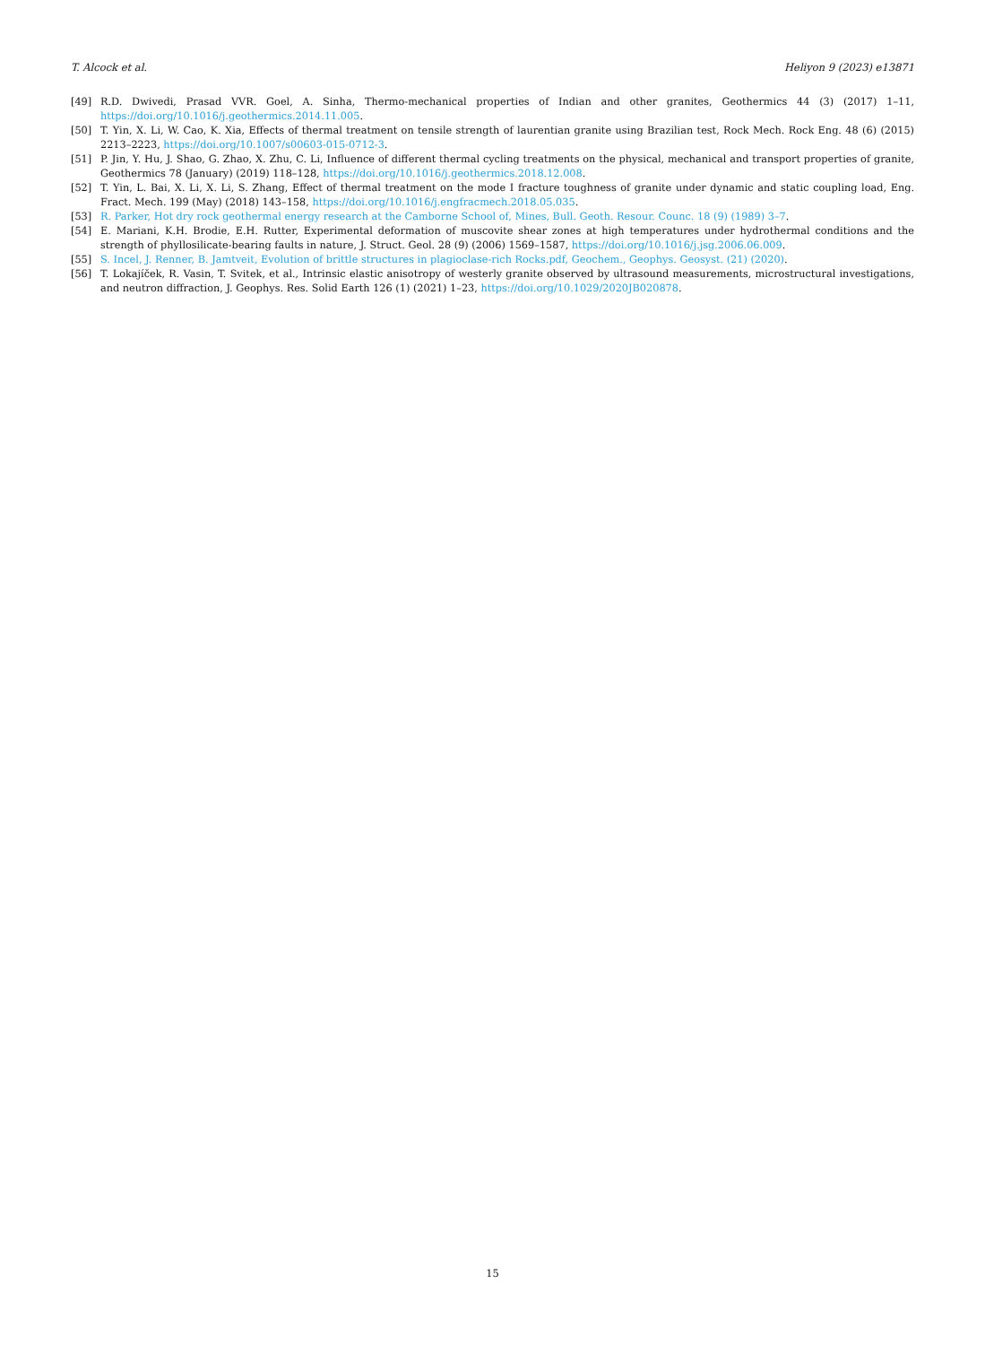T. Alcock et al. Heliyon 9 (2023) e13871
[49] R.D. Dwivedi, Prasad VVR. Goel, A. Sinha, Thermo-mechanical properties of Indian and other granites, Geothermics 44 (3) (2017) 1–11, https://doi.org/10.1016/j.geothermics.2014.11.005.
[50] T. Yin, X. Li, W. Cao, K. Xia, Effects of thermal treatment on tensile strength of laurentian granite using Brazilian test, Rock Mech. Rock Eng. 48 (6) (2015) 2213–2223, https://doi.org/10.1007/s00603-015-0712-3.
[51] P. Jin, Y. Hu, J. Shao, G. Zhao, X. Zhu, C. Li, Influence of different thermal cycling treatments on the physical, mechanical and transport properties of granite, Geothermics 78 (January) (2019) 118–128, https://doi.org/10.1016/j.geothermics.2018.12.008.
[52] T. Yin, L. Bai, X. Li, X. Li, S. Zhang, Effect of thermal treatment on the mode I fracture toughness of granite under dynamic and static coupling load, Eng. Fract. Mech. 199 (May) (2018) 143–158, https://doi.org/10.1016/j.engfracmech.2018.05.035.
[53] R. Parker, Hot dry rock geothermal energy research at the Camborne School of, Mines, Bull. Geoth. Resour. Counc. 18 (9) (1989) 3–7.
[54] E. Mariani, K.H. Brodie, E.H. Rutter, Experimental deformation of muscovite shear zones at high temperatures under hydrothermal conditions and the strength of phyllosilicate-bearing faults in nature, J. Struct. Geol. 28 (9) (2006) 1569–1587, https://doi.org/10.1016/j.jsg.2006.06.009.
[55] S. Incel, J. Renner, B. Jamtveit, Evolution of brittle structures in plagioclase-rich Rocks.pdf, Geochem., Geophys. Geosyst. (21) (2020).
[56] T. Lokajíček, R. Vasin, T. Svitek, et al., Intrinsic elastic anisotropy of westerly granite observed by ultrasound measurements, microstructural investigations, and neutron diffraction, J. Geophys. Res. Solid Earth 126 (1) (2021) 1–23, https://doi.org/10.1029/2020JB020878.
15